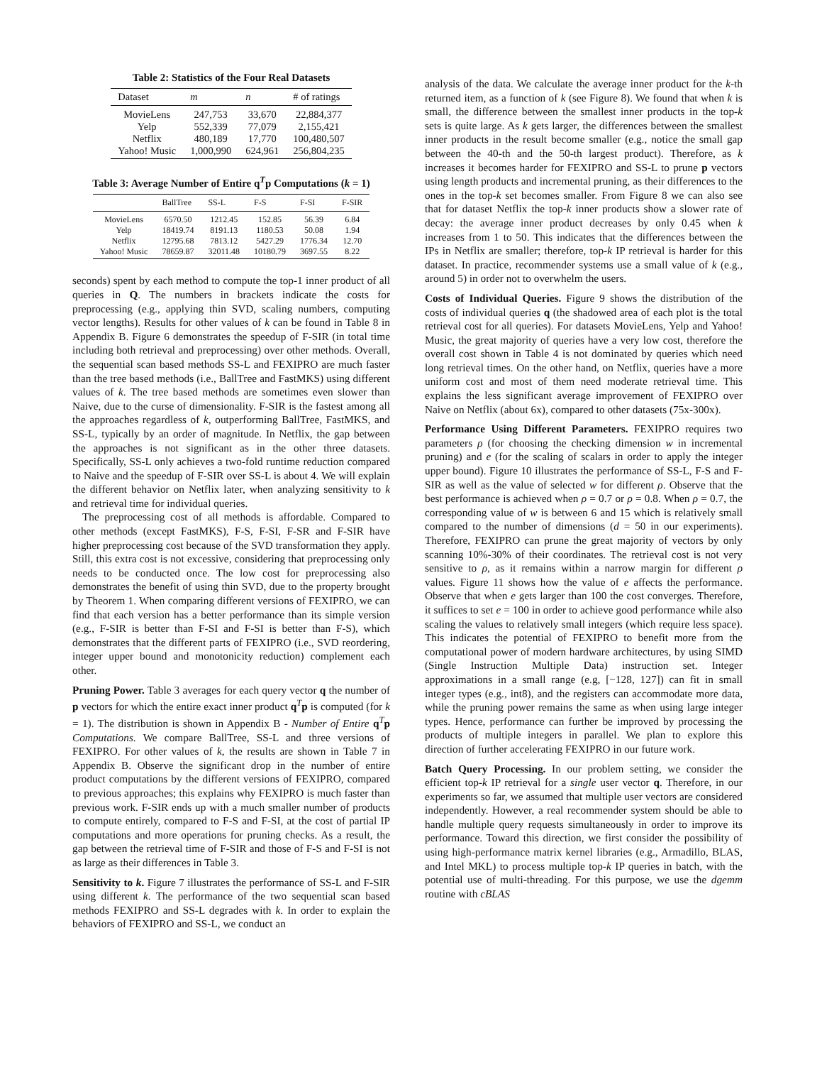Table 2: Statistics of the Four Real Datasets
| Dataset | m | n | # of ratings |
| --- | --- | --- | --- |
| MovieLens | 247,753 | 33,670 | 22,884,377 |
| Yelp | 552,339 | 77,079 | 2,155,421 |
| Netflix | 480,189 | 17,770 | 100,480,507 |
| Yahoo! Music | 1,000,990 | 624,961 | 256,804,235 |
Table 3: Average Number of Entire q<sup>T</sup>p Computations (k = 1)
| | BallTree | SS-L | F-S | F-SI | F-SIR |
| --- | --- | --- | --- | --- | --- |
| MovieLens | 6570.50 | 1212.45 | 152.85 | 56.39 | 6.84 |
| Yelp | 18419.74 | 8191.13 | 1180.53 | 50.08 | 1.94 |
| Netflix | 12795.68 | 7813.12 | 5427.29 | 1776.34 | 12.70 |
| Yahoo! Music | 78659.87 | 32011.48 | 10180.79 | 3697.55 | 8.22 |
seconds) spent by each method to compute the top-1 inner product of all queries in Q. The numbers in brackets indicate the costs for preprocessing (e.g., applying thin SVD, scaling numbers, computing vector lengths). Results for other values of k can be found in Table 8 in Appendix B. Figure 6 demonstrates the speedup of F-SIR (in total time including both retrieval and preprocessing) over other methods. Overall, the sequential scan based methods SS-L and FEXIPRO are much faster than the tree based methods (i.e., BallTree and FastMKS) using different values of k. The tree based methods are sometimes even slower than Naive, due to the curse of dimensionality. F-SIR is the fastest among all the approaches regardless of k, outperforming BallTree, FastMKS, and SS-L, typically by an order of magnitude. In Netflix, the gap between the approaches is not significant as in the other three datasets. Specifically, SS-L only achieves a two-fold runtime reduction compared to Naive and the speedup of F-SIR over SS-L is about 4. We will explain the different behavior on Netflix later, when analyzing sensitivity to k and retrieval time for individual queries.
The preprocessing cost of all methods is affordable. Compared to other methods (except FastMKS), F-S, F-SI, F-SR and F-SIR have higher preprocessing cost because of the SVD transformation they apply. Still, this extra cost is not excessive, considering that preprocessing only needs to be conducted once. The low cost for preprocessing also demonstrates the benefit of using thin SVD, due to the property brought by Theorem 1. When comparing different versions of FEXIPRO, we can find that each version has a better performance than its simple version (e.g., F-SIR is better than F-SI and F-SI is better than F-S), which demonstrates that the different parts of FEXIPRO (i.e., SVD reordering, integer upper bound and monotonicity reduction) complement each other.
Pruning Power. Table 3 averages for each query vector q the number of p vectors for which the entire exact inner product q<sup>T</sup>p is computed (for k = 1). The distribution is shown in Appendix B - Number of Entire q<sup>T</sup>p Computations. We compare BallTree, SS-L and three versions of FEXIPRO. For other values of k, the results are shown in Table 7 in Appendix B. Observe the significant drop in the number of entire product computations by the different versions of FEXIPRO, compared to previous approaches; this explains why FEXIPRO is much faster than previous work. F-SIR ends up with a much smaller number of products to compute entirely, compared to F-S and F-SI, at the cost of partial IP computations and more operations for pruning checks. As a result, the gap between the retrieval time of F-SIR and those of F-S and F-SI is not as large as their differences in Table 3.
Sensitivity to k. Figure 7 illustrates the performance of SS-L and F-SIR using different k. The performance of the two sequential scan based methods FEXIPRO and SS-L degrades with k. In order to explain the behaviors of FEXIPRO and SS-L, we conduct an
analysis of the data. We calculate the average inner product for the k-th returned item, as a function of k (see Figure 8). We found that when k is small, the difference between the smallest inner products in the top-k sets is quite large. As k gets larger, the differences between the smallest inner products in the result become smaller (e.g., notice the small gap between the 40-th and the 50-th largest product). Therefore, as k increases it becomes harder for FEXIPRO and SS-L to prune p vectors using length products and incremental pruning, as their differences to the ones in the top-k set becomes smaller. From Figure 8 we can also see that for dataset Netflix the top-k inner products show a slower rate of decay: the average inner product decreases by only 0.45 when k increases from 1 to 50. This indicates that the differences between the IPs in Netflix are smaller; therefore, top-k IP retrieval is harder for this dataset. In practice, recommender systems use a small value of k (e.g., around 5) in order not to overwhelm the users.
Costs of Individual Queries. Figure 9 shows the distribution of the costs of individual queries q (the shadowed area of each plot is the total retrieval cost for all queries). For datasets MovieLens, Yelp and Yahoo! Music, the great majority of queries have a very low cost, therefore the overall cost shown in Table 4 is not dominated by queries which need long retrieval times. On the other hand, on Netflix, queries have a more uniform cost and most of them need moderate retrieval time. This explains the less significant average improvement of FEXIPRO over Naive on Netflix (about 6x), compared to other datasets (75x-300x).
Performance Using Different Parameters. FEXIPRO requires two parameters ρ (for choosing the checking dimension w in incremental pruning) and e (for the scaling of scalars in order to apply the integer upper bound). Figure 10 illustrates the performance of SS-L, F-S and F-SIR as well as the value of selected w for different ρ. Observe that the best performance is achieved when ρ = 0.7 or ρ = 0.8. When ρ = 0.7, the corresponding value of w is between 6 and 15 which is relatively small compared to the number of dimensions (d = 50 in our experiments). Therefore, FEXIPRO can prune the great majority of vectors by only scanning 10%-30% of their coordinates. The retrieval cost is not very sensitive to ρ, as it remains within a narrow margin for different ρ values. Figure 11 shows how the value of e affects the performance. Observe that when e gets larger than 100 the cost converges. Therefore, it suffices to set e = 100 in order to achieve good performance while also scaling the values to relatively small integers (which require less space). This indicates the potential of FEXIPRO to benefit more from the computational power of modern hardware architectures, by using SIMD (Single Instruction Multiple Data) instruction set. Integer approximations in a small range (e.g, [−128, 127]) can fit in small integer types (e.g., int8), and the registers can accommodate more data, while the pruning power remains the same as when using large integer types. Hence, performance can further be improved by processing the products of multiple integers in parallel. We plan to explore this direction of further accelerating FEXIPRO in our future work.
Batch Query Processing. In our problem setting, we consider the efficient top-k IP retrieval for a single user vector q. Therefore, in our experiments so far, we assumed that multiple user vectors are considered independently. However, a real recommender system should be able to handle multiple query requests simultaneously in order to improve its performance. Toward this direction, we first consider the possibility of using high-performance matrix kernel libraries (e.g., Armadillo, BLAS, and Intel MKL) to process multiple top-k IP queries in batch, with the potential use of multi-threading. For this purpose, we use the dgemm routine with cBLAS